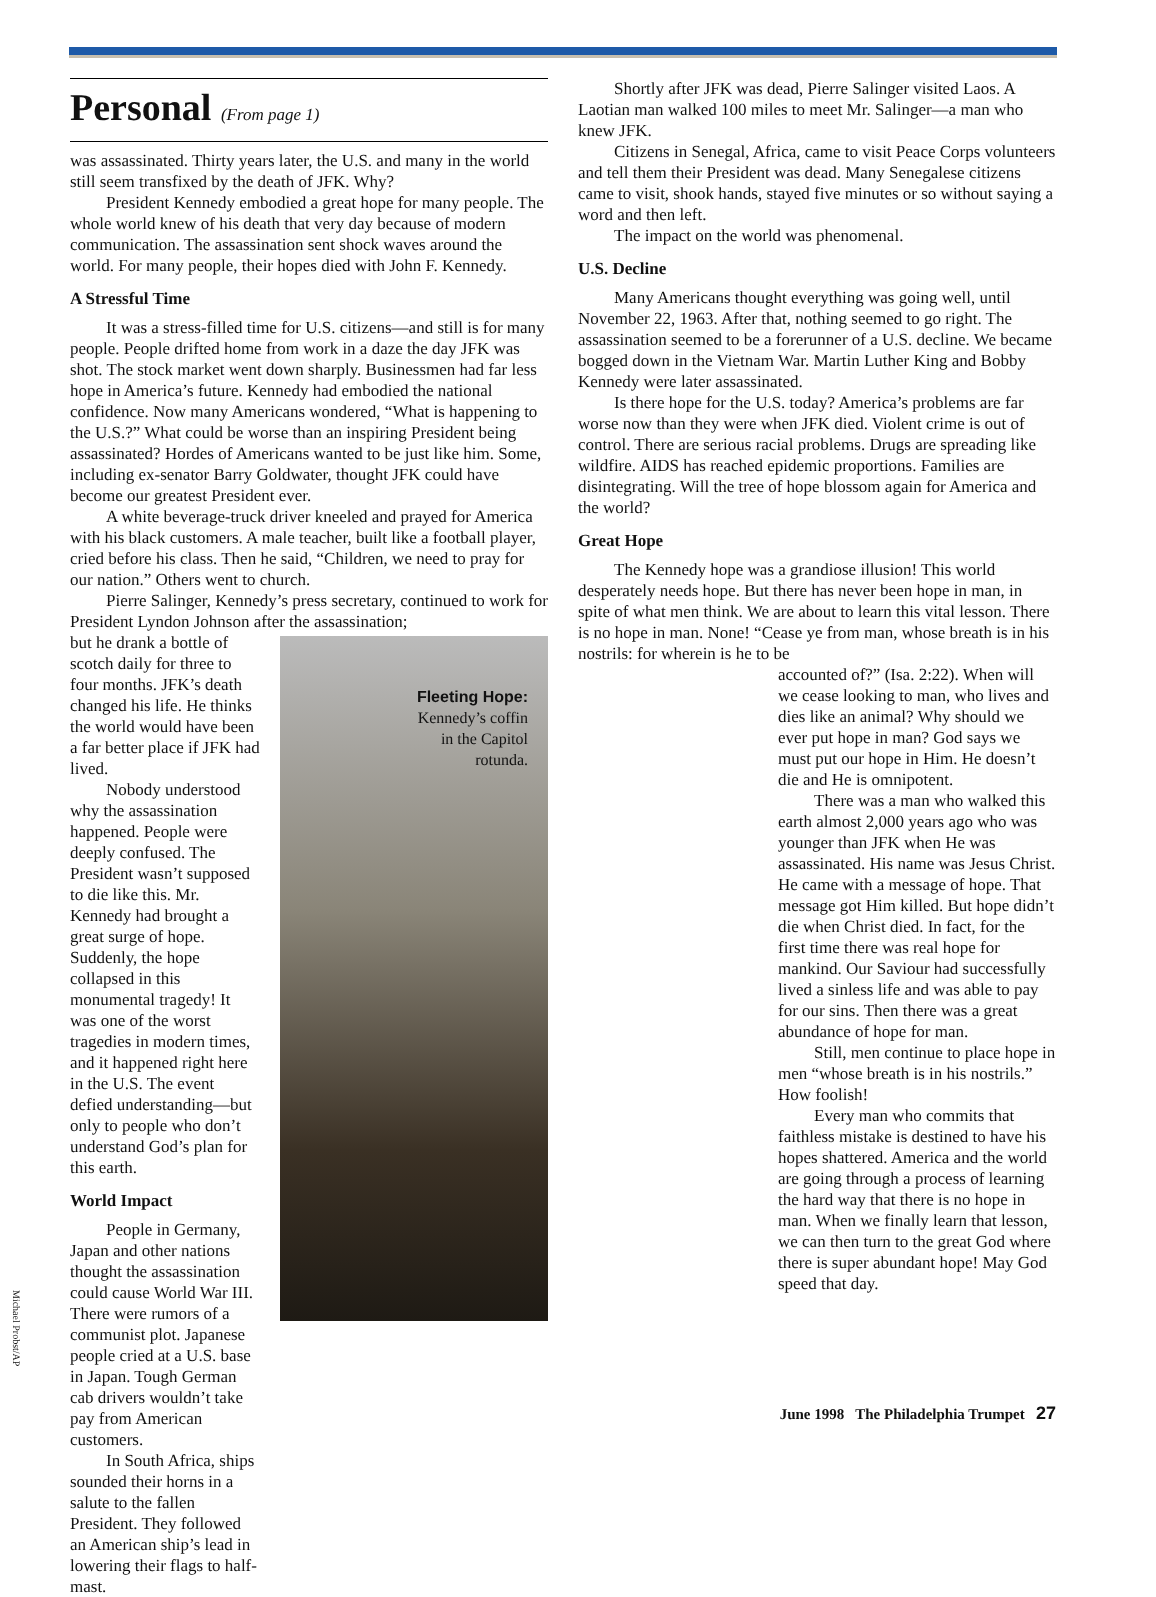Personal (From page 1)
was assassinated. Thirty years later, the U.S. and many in the world still seem transfixed by the death of JFK. Why?
President Kennedy embodied a great hope for many people. The whole world knew of his death that very day because of modern communication. The assassination sent shock waves around the world. For many people, their hopes died with John F. Kennedy.
A Stressful Time
It was a stress-filled time for U.S. citizens—and still is for many people. People drifted home from work in a daze the day JFK was shot. The stock market went down sharply. Businessmen had far less hope in America’s future. Kennedy had embodied the national confidence. Now many Americans wondered, “What is happening to the U.S.?” What could be worse than an inspiring President being assassinated? Hordes of Americans wanted to be just like him. Some, including ex-senator Barry Goldwater, thought JFK could have become our greatest President ever.
A white beverage-truck driver kneeled and prayed for America with his black customers. A male teacher, built like a football player, cried before his class. Then he said, “Children, we need to pray for our nation.” Others went to church.
Pierre Salinger, Kennedy’s press secretary, continued to work for President Lyndon Johnson after the assassination;
but he drank a bottle of scotch daily for three to four months. JFK’s death changed his life. He thinks the world would have been a far better place if JFK had lived.
Nobody understood why the assassination happened. People were deeply confused. The President wasn’t supposed to die like this. Mr. Kennedy had brought a great surge of hope. Suddenly, the hope collapsed in this monumental tragedy! It was one of the worst tragedies in modern times, and it happened right here in the U.S. The event defied understanding—but only to people who don’t understand God’s plan for this earth.
World Impact
People in Germany, Japan and other nations thought the assassination could cause World War III. There were rumors of a communist plot. Japanese people cried at a U.S. base in Japan. Tough German cab drivers wouldn’t take pay from American customers.
In South Africa, ships sounded their horns in a salute to the fallen President. They followed an American ship’s lead in lowering their flags to half-mast.
Fleeting Hope:
Kennedy’s coffin
in the Capitol
rotunda.
Shortly after JFK was dead, Pierre Salinger visited Laos. A Laotian man walked 100 miles to meet Mr. Salinger—a man who knew JFK.
Citizens in Senegal, Africa, came to visit Peace Corps volunteers and tell them their President was dead. Many Senegalese citizens came to visit, shook hands, stayed five minutes or so without saying a word and then left.
The impact on the world was phenomenal.
U.S. Decline
Many Americans thought everything was going well, until November 22, 1963. After that, nothing seemed to go right. The assassination seemed to be a forerunner of a U.S. decline. We became bogged down in the Vietnam War. Martin Luther King and Bobby Kennedy were later assassinated.
Is there hope for the U.S. today? America’s problems are far worse now than they were when JFK died. Violent crime is out of control. There are serious racial problems. Drugs are spreading like wildfire. AIDS has reached epidemic proportions. Families are disintegrating. Will the tree of hope blossom again for America and the world?
Great Hope
The Kennedy hope was a grandiose illusion! This world desperately needs hope. But there has never been hope in man, in spite of what men think. We are about to learn this vital lesson. There is no hope in man. None! “Cease ye from man, whose breath is in his nostrils: for wherein is he to be
accounted of?” (Isa. 2:22). When will we cease looking to man, who lives and dies like an animal? Why should we ever put hope in man? God says we must put our hope in Him. He doesn’t die and He is omnipotent.
There was a man who walked this earth almost 2,000 years ago who was younger than JFK when He was assassinated. His name was Jesus Christ. He came with a message of hope. That message got Him killed. But hope didn’t die when Christ died. In fact, for the first time there was real hope for mankind. Our Saviour had successfully lived a sinless life and was able to pay for our sins. Then there was a great abundance of hope for man.
Still, men continue to place hope in men “whose breath is in his nostrils.” How foolish!
Every man who commits that faithless mistake is destined to have his hopes shattered. America and the world are going through a process of learning the hard way that there is no hope in man. When we finally learn that lesson, we can then turn to the great God where there is super abundant hope! May God speed that day.
Michael Probst/AP
June 1998 The Philadelphia Trumpet 27